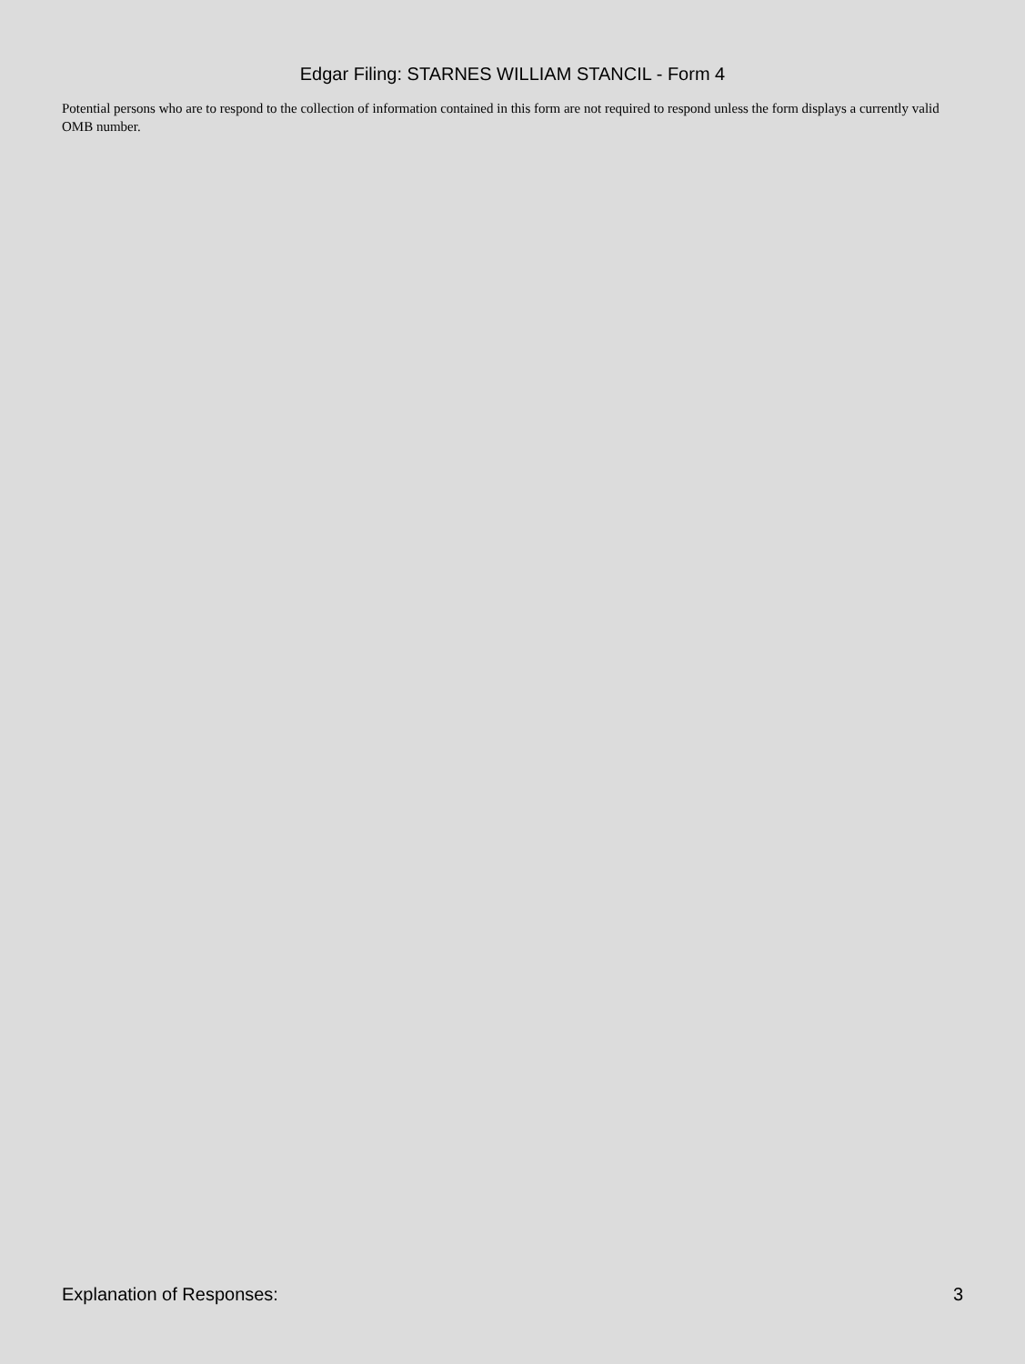Edgar Filing: STARNES WILLIAM STANCIL - Form 4
Potential persons who are to respond to the collection of information contained in this form are not required to respond unless the form displays a currently valid OMB number.
Explanation of Responses: 3